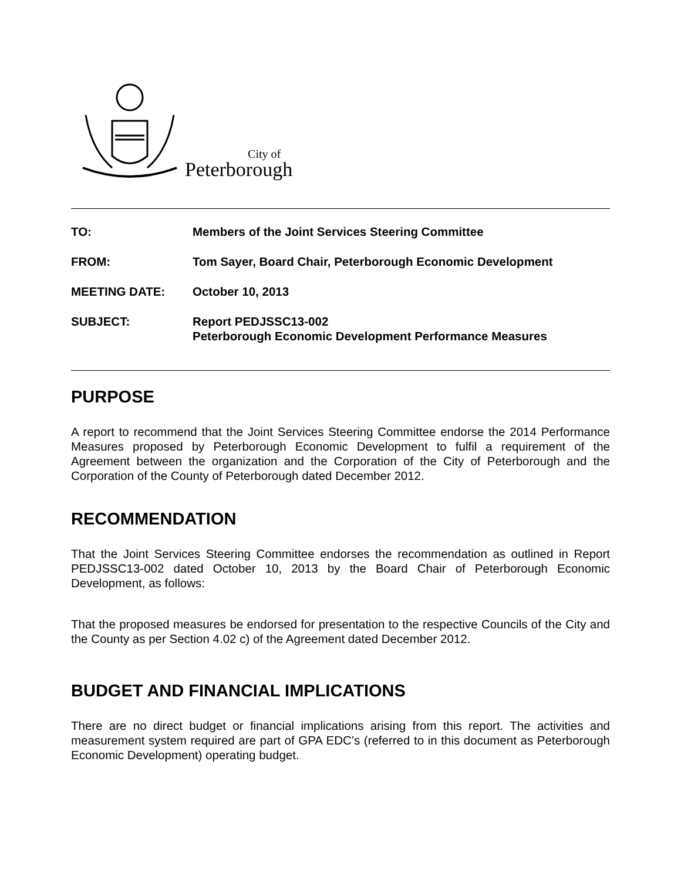City of
Peterborough
| TO: | Members of the Joint Services Steering Committee |
| FROM: | Tom Sayer, Board Chair, Peterborough Economic Development |
| MEETING DATE: | October 10, 2013 |
| SUBJECT: | Report PEDJSSC13-002 Peterborough Economic Development Performance Measures |
PURPOSE
A report to recommend that the Joint Services Steering Committee endorse the 2014 Performance Measures proposed by Peterborough Economic Development to fulfil a requirement of the Agreement between the organization and the Corporation of the City of Peterborough and the Corporation of the County of Peterborough dated December 2012.
RECOMMENDATION
That the Joint Services Steering Committee endorses the recommendation as outlined in Report PEDJSSC13-002 dated October 10, 2013 by the Board Chair of Peterborough Economic Development, as follows:
That the proposed measures be endorsed for presentation to the respective Councils of the City and the County as per Section 4.02 c) of the Agreement dated December 2012.
BUDGET AND FINANCIAL IMPLICATIONS
There are no direct budget or financial implications arising from this report. The activities and measurement system required are part of GPA EDC’s (referred to in this document as Peterborough Economic Development) operating budget.